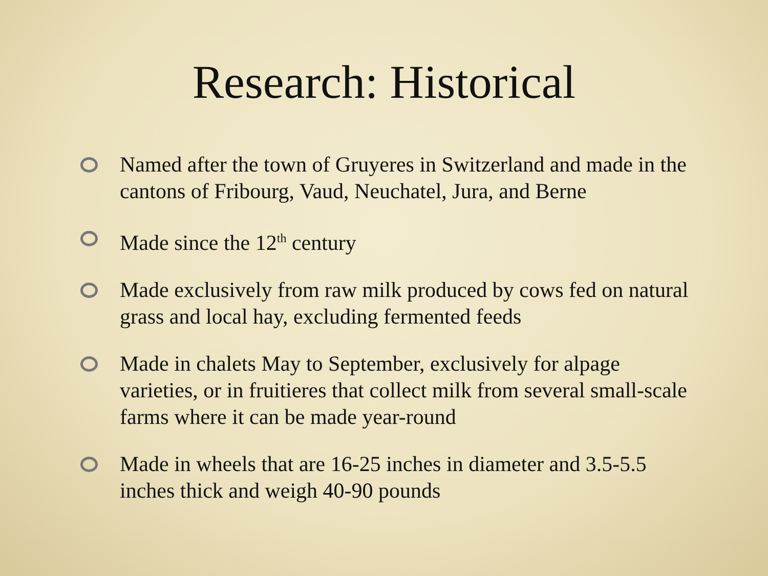Research: Historical
Named after the town of Gruyeres in Switzerland and made in the cantons of Fribourg, Vaud, Neuchatel, Jura, and Berne
Made since the 12<sup>th</sup> century
Made exclusively from raw milk produced by cows fed on natural grass and local hay, excluding fermented feeds
Made in chalets May to September, exclusively for alpage varieties, or in fruitieres that collect milk from several small-scale farms where it can be made year-round
Made in wheels that are 16-25 inches in diameter and 3.5-5.5 inches thick and weigh 40-90 pounds